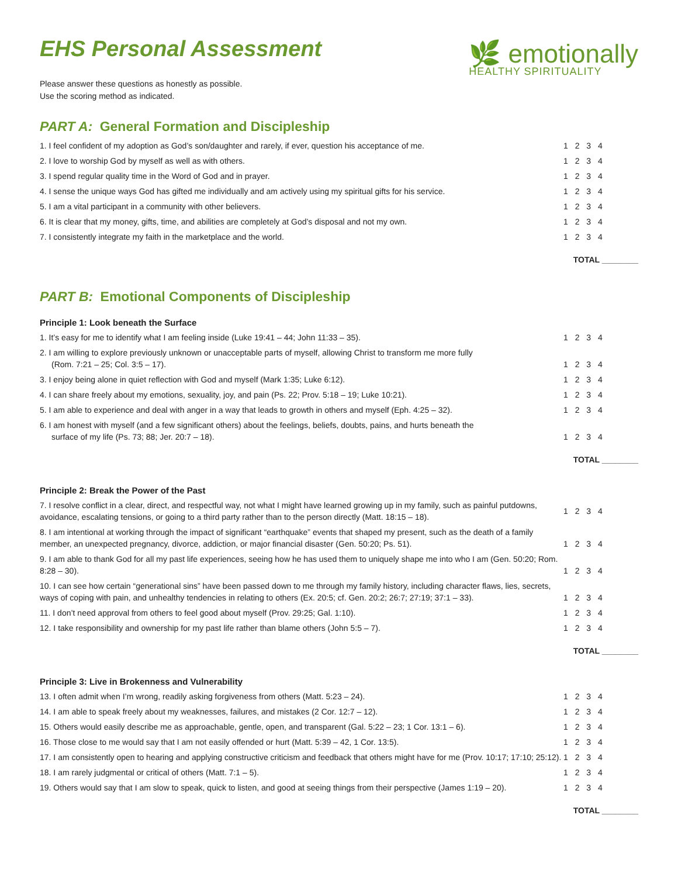EHS Personal Assessment
Please answer these questions as honestly as possible.
Use the scoring method as indicated.
🌿 emotionally
HEALTHY SPIRITUALITY
PART A: General Formation and Discipleship
| 1. I feel confident of my adoption as God’s son/daughter and rarely, if ever, question his acceptance of me. | 1 2 3 4 |
| 2. I love to worship God by myself as well as with others. | 1 2 3 4 |
| 3. I spend regular quality time in the Word of God and in prayer. | 1 2 3 4 |
| 4. I sense the unique ways God has gifted me individually and am actively using my spiritual gifts for his service. | 1 2 3 4 |
| 5. I am a vital participant in a community with other believers. | 1 2 3 4 |
| 6. It is clear that my money, gifts, time, and abilities are completely at God’s disposal and not my own. | 1 2 3 4 |
| 7. I consistently integrate my faith in the marketplace and the world. | 1 2 3 4 |
TOTAL ________
PART B: Emotional Components of Discipleship
Principle 1: Look beneath the Surface
| 1. It’s easy for me to identify what I am feeling inside (Luke 19:41 – 44; John 11:33 – 35). | 1 2 3 4 |
| 2. I am willing to explore previously unknown or unacceptable parts of myself, allowing Christ to transform me more fully (Rom. 7:21 – 25; Col. 3:5 – 17). | 1 2 3 4 |
| 3. I enjoy being alone in quiet reflection with God and myself (Mark 1:35; Luke 6:12). | 1 2 3 4 |
| 4. I can share freely about my emotions, sexuality, joy, and pain (Ps. 22; Prov. 5:18 – 19; Luke 10:21). | 1 2 3 4 |
| 5. I am able to experience and deal with anger in a way that leads to growth in others and myself (Eph. 4:25 – 32). | 1 2 3 4 |
| 6. I am honest with myself (and a few significant others) about the feelings, beliefs, doubts, pains, and hurts beneath the surface of my life (Ps. 73; 88; Jer. 20:7 – 18). | 1 2 3 4 |
TOTAL ________
Principle 2: Break the Power of the Past
| 7. I resolve conflict in a clear, direct, and respectful way, not what I might have learned growing up in my family, such as painful putdowns, avoidance, escalating tensions, or going to a third party rather than to the person directly (Matt. 18:15 – 18). | 1 2 3 4 |
| 8. I am intentional at working through the impact of significant “earthquake” events that shaped my present, such as the death of a family member, an unexpected pregnancy, divorce, addiction, or major financial disaster (Gen. 50:20; Ps. 51). | 1 2 3 4 |
| 9. I am able to thank God for all my past life experiences, seeing how he has used them to uniquely shape me into who I am (Gen. 50:20; Rom. 8:28 – 30). | 1 2 3 4 |
| 10. I can see how certain “generational sins” have been passed down to me through my family history, including character flaws, lies, secrets, ways of coping with pain, and unhealthy tendencies in relating to others (Ex. 20:5; cf. Gen. 20:2; 26:7; 27:19; 37:1 – 33). | 1 2 3 4 |
| 11. I don’t need approval from others to feel good about myself (Prov. 29:25; Gal. 1:10). | 1 2 3 4 |
| 12. I take responsibility and ownership for my past life rather than blame others (John 5:5 – 7). | 1 2 3 4 |
TOTAL ________
Principle 3: Live in Brokenness and Vulnerability
| 13. I often admit when I’m wrong, readily asking forgiveness from others (Matt. 5:23 – 24). | 1 2 3 4 |
| 14. I am able to speak freely about my weaknesses, failures, and mistakes (2 Cor. 12:7 – 12). | 1 2 3 4 |
| 15. Others would easily describe me as approachable, gentle, open, and transparent (Gal. 5:22 – 23; 1 Cor. 13:1 – 6). | 1 2 3 4 |
| 16. Those close to me would say that I am not easily offended or hurt (Matt. 5:39 – 42, 1 Cor. 13:5). | 1 2 3 4 |
| 17. I am consistently open to hearing and applying constructive criticism and feedback that others might have for me (Prov. 10:17; 17:10; 25:12). | 1 2 3 4 |
| 18. I am rarely judgmental or critical of others (Matt. 7:1 – 5). | 1 2 3 4 |
| 19. Others would say that I am slow to speak, quick to listen, and good at seeing things from their perspective (James 1:19 – 20). | 1 2 3 4 |
TOTAL ________